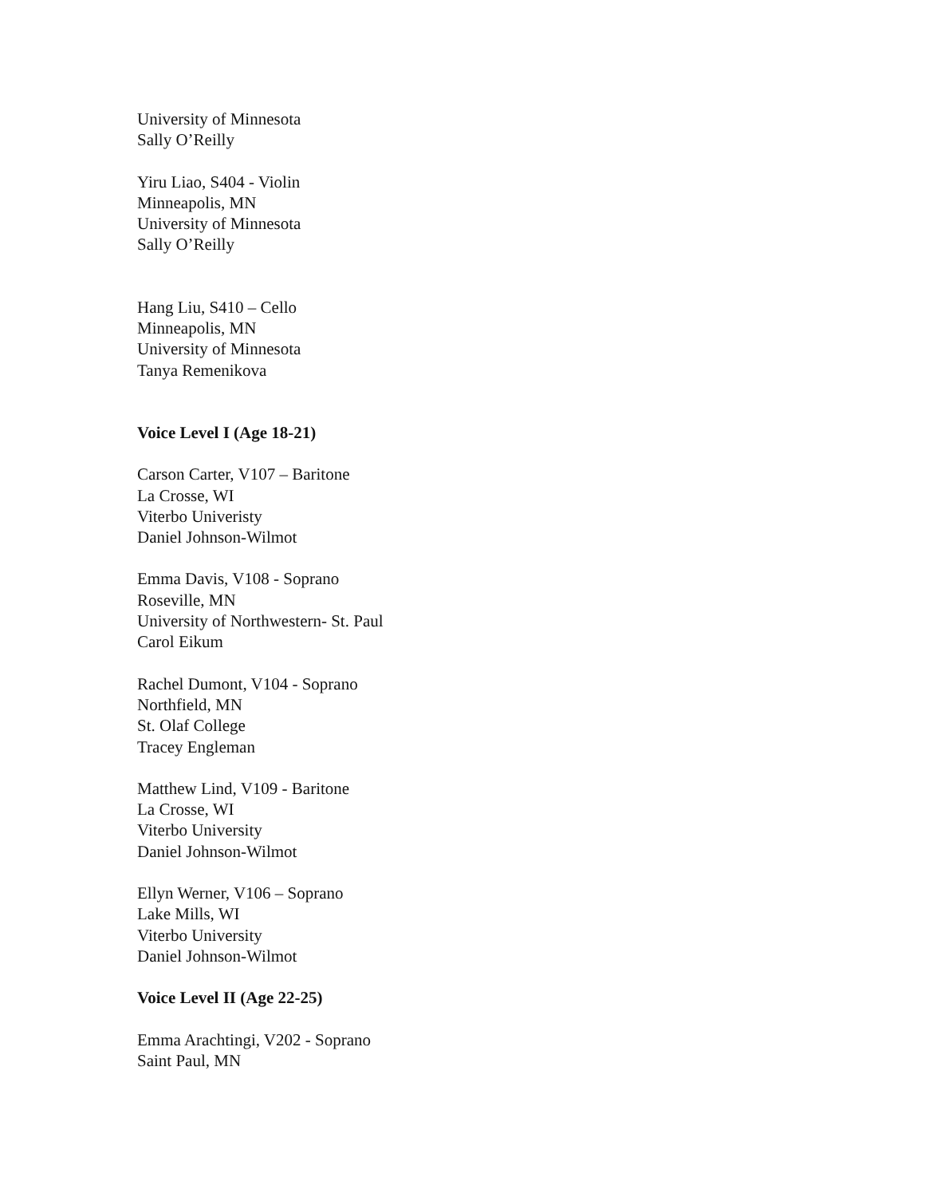University of Minnesota
Sally O’Reilly
Yiru Liao, S404 - Violin
Minneapolis, MN
University of Minnesota
Sally O’Reilly
Hang Liu, S410 – Cello
Minneapolis, MN
University of Minnesota
Tanya Remenikova
Voice Level I (Age 18-21)
Carson Carter, V107 – Baritone
La Crosse, WI
Viterbo Univeristy
Daniel Johnson-Wilmot
Emma Davis, V108 - Soprano
Roseville, MN
University of Northwestern- St. Paul
Carol Eikum
Rachel Dumont, V104 - Soprano
Northfield, MN
St. Olaf College
Tracey Engleman
Matthew Lind, V109 - Baritone
La Crosse, WI
Viterbo University
Daniel Johnson-Wilmot
Ellyn Werner, V106 – Soprano
Lake Mills, WI
Viterbo University
Daniel Johnson-Wilmot
Voice Level II (Age 22-25)
Emma Arachtingi, V202 - Soprano
Saint Paul, MN